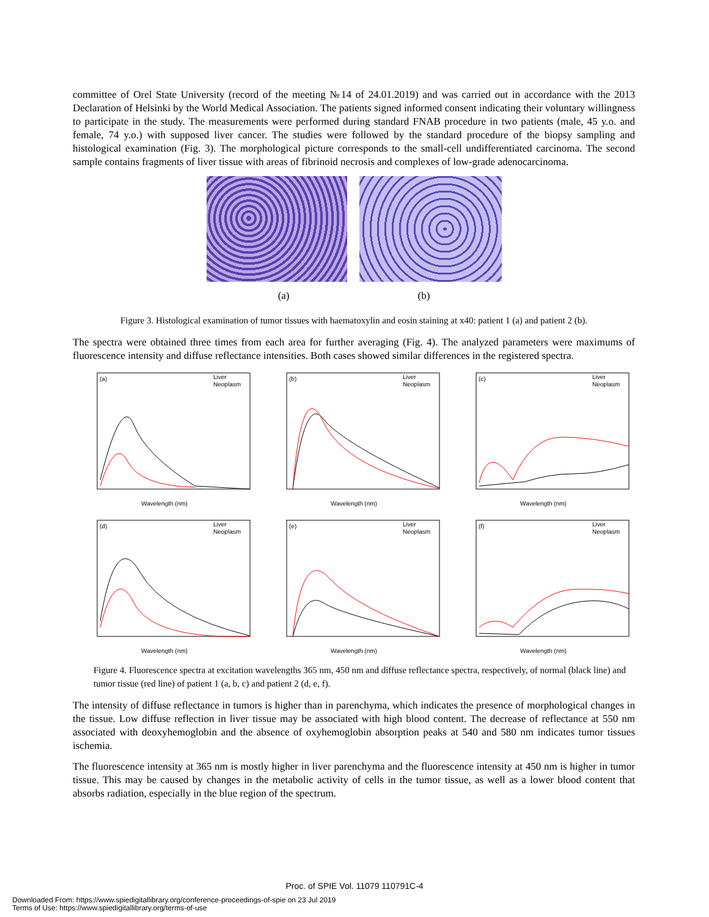committee of Orel State University (record of the meeting №14 of 24.01.2019) and was carried out in accordance with the 2013 Declaration of Helsinki by the World Medical Association. The patients signed informed consent indicating their voluntary willingness to participate in the study. The measurements were performed during standard FNAB procedure in two patients (male, 45 y.o. and female, 74 y.o.) with supposed liver cancer. The studies were followed by the standard procedure of the biopsy sampling and histological examination (Fig. 3). The morphological picture corresponds to the small-cell undifferentiated carcinoma. The second sample contains fragments of liver tissue with areas of fibrinoid necrosis and complexes of low-grade adenocarcinoma.
(a) (b)
Figure 3. Histological examination of tumor tissues with haematoxylin and eosin staining at x40: patient 1 (a) and patient 2 (b).
The spectra were obtained three times from each area for further averaging (Fig. 4). The analyzed parameters were maximums of fluorescence intensity and diffuse reflectance intensities. Both cases showed similar differences in the registered spectra.
(a)
Liver
Neoplasm
Wavelength (nm)
(b)
Liver
Neoplasm
Wavelength (nm)
(c)
Liver
Neoplasm
Wavelength (nm)
(d)
Liver
Neoplasm
Wavelength (nm)
(e)
Liver
Neoplasm
Wavelength (nm)
(f)
Liver
Neoplasm
Wavelength (nm)
Figure 4. Fluorescence spectra at excitation wavelengths 365 nm, 450 nm and diffuse reflectance spectra, respectively, of normal (black line) and tumor tissue (red line) of patient 1 (a, b, c) and patient 2 (d, e, f).
The intensity of diffuse reflectance in tumors is higher than in parenchyma, which indicates the presence of morphological changes in the tissue. Low diffuse reflection in liver tissue may be associated with high blood content. The decrease of reflectance at 550 nm associated with deoxyhemoglobin and the absence of oxyhemoglobin absorption peaks at 540 and 580 nm indicates tumor tissues ischemia.
The fluorescence intensity at 365 nm is mostly higher in liver parenchyma and the fluorescence intensity at 450 nm is higher in tumor tissue. This may be caused by changes in the metabolic activity of cells in the tumor tissue, as well as a lower blood content that absorbs radiation, especially in the blue region of the spectrum.
Proc. of SPIE Vol. 11079 110791C-4
Downloaded From: https://www.spiedigitallibrary.org/conference-proceedings-of-spie on 23 Jul 2019
Terms of Use: https://www.spiedigitallibrary.org/terms-of-use